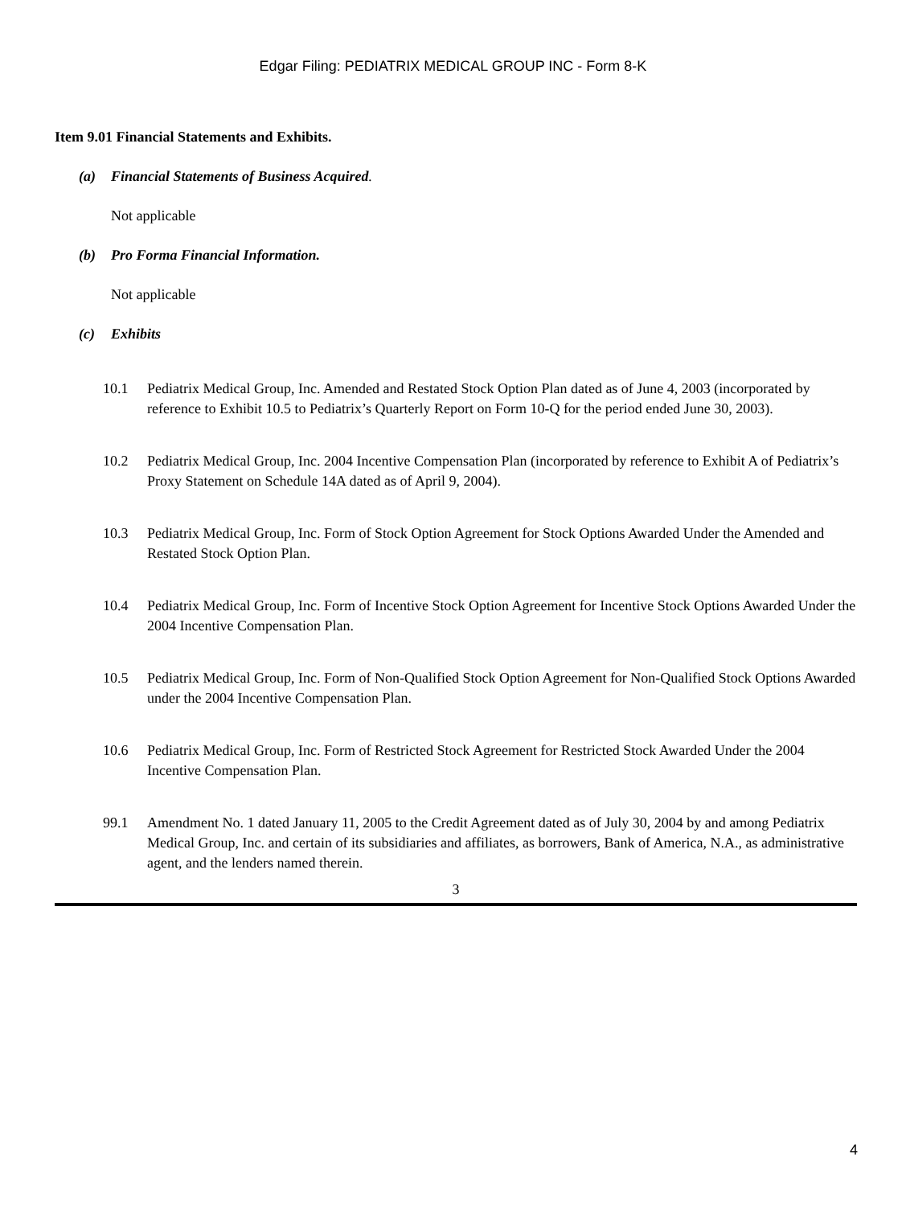Edgar Filing: PEDIATRIX MEDICAL GROUP INC - Form 8-K
Item 9.01 Financial Statements and Exhibits.
(a) Financial Statements of Business Acquired.
Not applicable
(b) Pro Forma Financial Information.
Not applicable
(c) Exhibits
10.1 Pediatrix Medical Group, Inc. Amended and Restated Stock Option Plan dated as of June 4, 2003 (incorporated by reference to Exhibit 10.5 to Pediatrix’s Quarterly Report on Form 10-Q for the period ended June 30, 2003).
10.2 Pediatrix Medical Group, Inc. 2004 Incentive Compensation Plan (incorporated by reference to Exhibit A of Pediatrix’s Proxy Statement on Schedule 14A dated as of April 9, 2004).
10.3 Pediatrix Medical Group, Inc. Form of Stock Option Agreement for Stock Options Awarded Under the Amended and Restated Stock Option Plan.
10.4 Pediatrix Medical Group, Inc. Form of Incentive Stock Option Agreement for Incentive Stock Options Awarded Under the 2004 Incentive Compensation Plan.
10.5 Pediatrix Medical Group, Inc. Form of Non-Qualified Stock Option Agreement for Non-Qualified Stock Options Awarded under the 2004 Incentive Compensation Plan.
10.6 Pediatrix Medical Group, Inc. Form of Restricted Stock Agreement for Restricted Stock Awarded Under the 2004 Incentive Compensation Plan.
99.1 Amendment No. 1 dated January 11, 2005 to the Credit Agreement dated as of July 30, 2004 by and among Pediatrix Medical Group, Inc. and certain of its subsidiaries and affiliates, as borrowers, Bank of America, N.A., as administrative agent, and the lenders named therein.
3
4